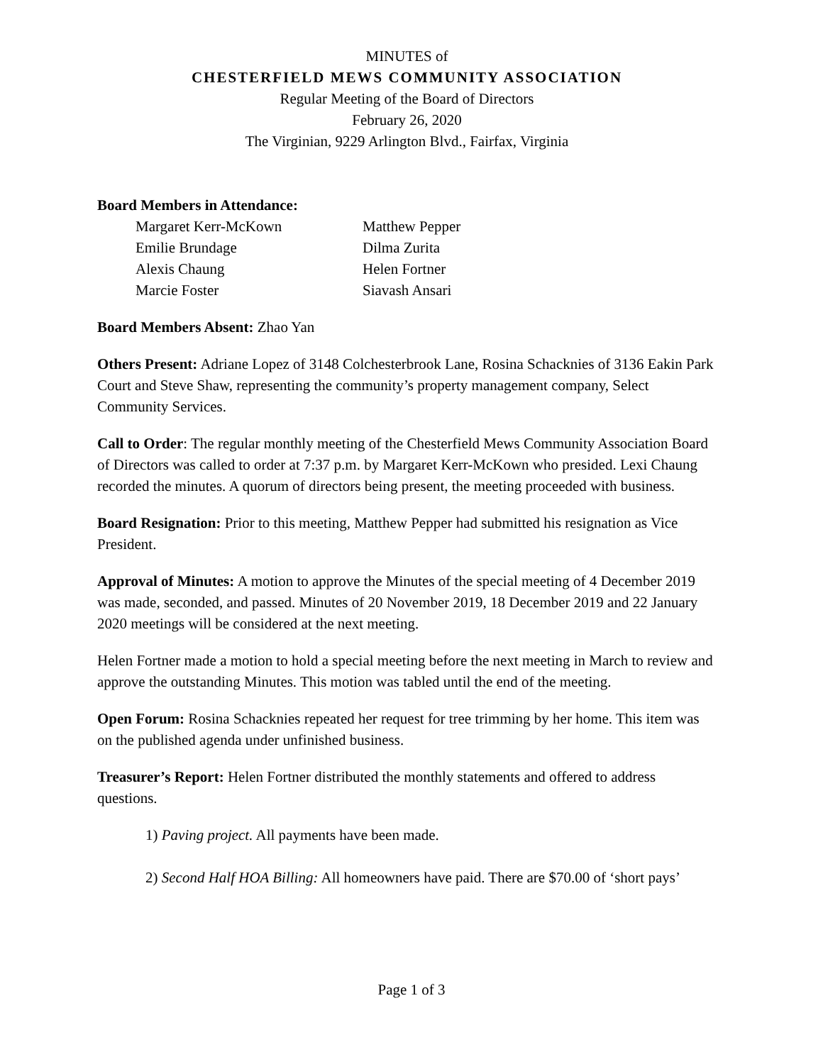MINUTES of
CHESTERFIELD MEWS COMMUNITY ASSOCIATION
Regular Meeting of the Board of Directors
February 26, 2020
The Virginian, 9229 Arlington Blvd., Fairfax, Virginia
Board Members in Attendance:
| Margaret Kerr-McKown | Matthew Pepper |
| Emilie Brundage | Dilma Zurita |
| Alexis Chaung | Helen Fortner |
| Marcie Foster | Siavash Ansari |
Board Members Absent: Zhao Yan
Others Present: Adriane Lopez of 3148 Colchesterbrook Lane, Rosina Schacknies of 3136 Eakin Park Court and Steve Shaw, representing the community’s property management company, Select Community Services.
Call to Order: The regular monthly meeting of the Chesterfield Mews Community Association Board of Directors was called to order at 7:37 p.m. by Margaret Kerr-McKown who presided. Lexi Chaung recorded the minutes. A quorum of directors being present, the meeting proceeded with business.
Board Resignation: Prior to this meeting, Matthew Pepper had submitted his resignation as Vice President.
Approval of Minutes: A motion to approve the Minutes of the special meeting of 4 December 2019 was made, seconded, and passed. Minutes of 20 November 2019, 18 December 2019 and 22 January 2020 meetings will be considered at the next meeting.
Helen Fortner made a motion to hold a special meeting before the next meeting in March to review and approve the outstanding Minutes. This motion was tabled until the end of the meeting.
Open Forum: Rosina Schacknies repeated her request for tree trimming by her home. This item was on the published agenda under unfinished business.
Treasurer’s Report: Helen Fortner distributed the monthly statements and offered to address questions.
1) Paving project. All payments have been made.
2) Second Half HOA Billing: All homeowners have paid. There are $70.00 of ‘short pays’
Page 1 of 3